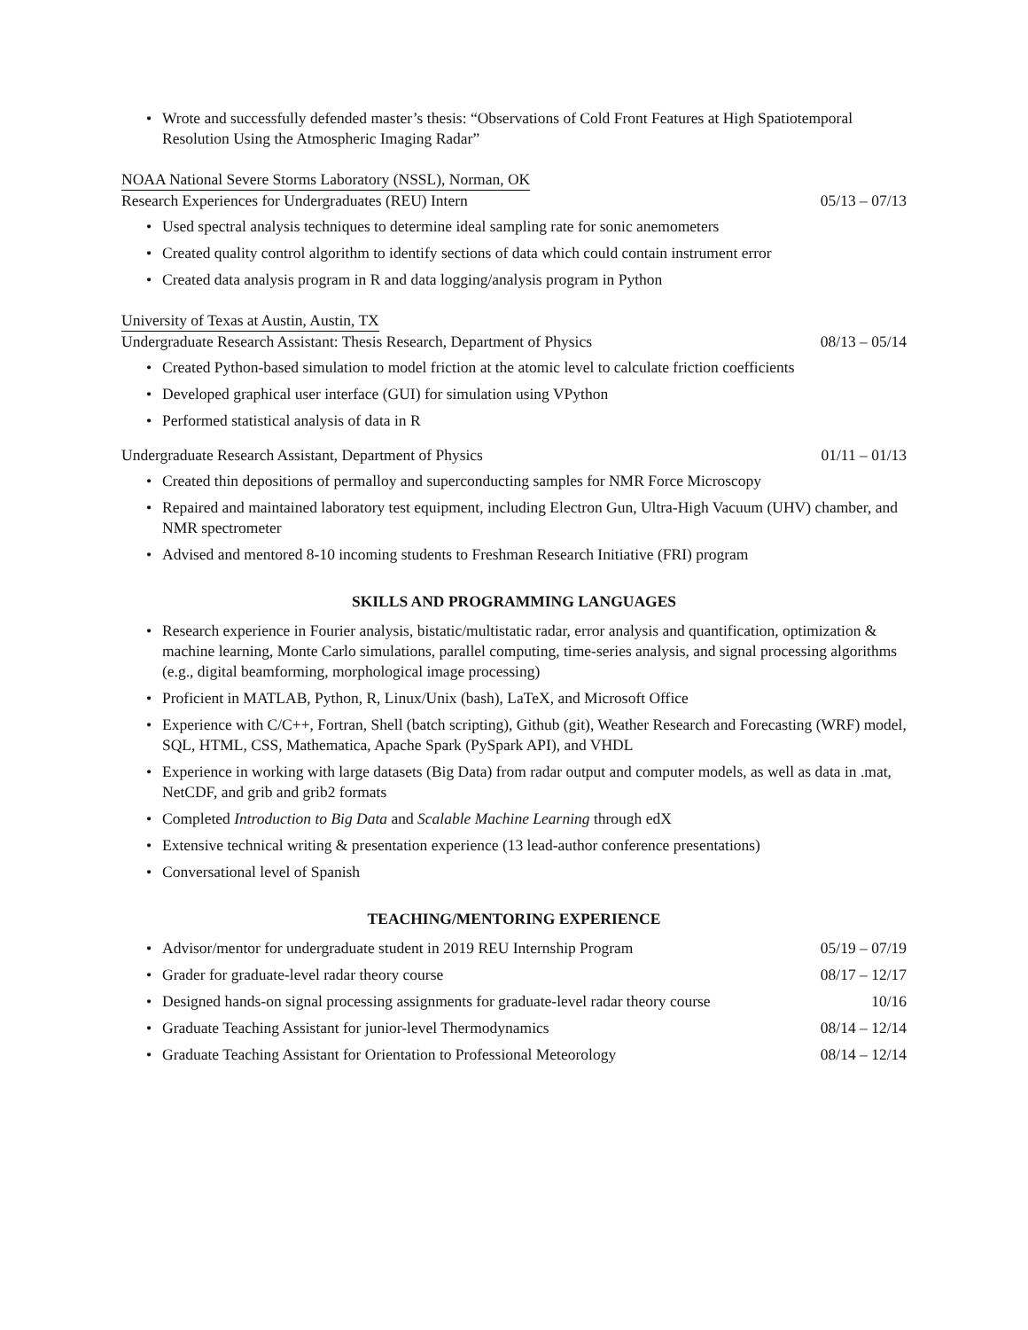• Wrote and successfully defended master’s thesis: “Observations of Cold Front Features at High Spatiotemporal Resolution Using the Atmospheric Imaging Radar”
NOAA National Severe Storms Laboratory (NSSL), Norman, OK
Research Experiences for Undergraduates (REU) Intern 05/13 – 07/13
• Used spectral analysis techniques to determine ideal sampling rate for sonic anemometers
• Created quality control algorithm to identify sections of data which could contain instrument error
• Created data analysis program in R and data logging/analysis program in Python
University of Texas at Austin, Austin, TX
Undergraduate Research Assistant: Thesis Research, Department of Physics 08/13 – 05/14
• Created Python-based simulation to model friction at the atomic level to calculate friction coefficients
• Developed graphical user interface (GUI) for simulation using VPython
• Performed statistical analysis of data in R
Undergraduate Research Assistant, Department of Physics 01/11 – 01/13
• Created thin depositions of permalloy and superconducting samples for NMR Force Microscopy
• Repaired and maintained laboratory test equipment, including Electron Gun, Ultra-High Vacuum (UHV) chamber, and NMR spectrometer
• Advised and mentored 8-10 incoming students to Freshman Research Initiative (FRI) program
SKILLS AND PROGRAMMING LANGUAGES
• Research experience in Fourier analysis, bistatic/multistatic radar, error analysis and quantification, optimization & machine learning, Monte Carlo simulations, parallel computing, time-series analysis, and signal processing algorithms (e.g., digital beamforming, morphological image processing)
• Proficient in MATLAB, Python, R, Linux/Unix (bash), LaTeX, and Microsoft Office
• Experience with C/C++, Fortran, Shell (batch scripting), Github (git), Weather Research and Forecasting (WRF) model, SQL, HTML, CSS, Mathematica, Apache Spark (PySpark API), and VHDL
• Experience in working with large datasets (Big Data) from radar output and computer models, as well as data in .mat, NetCDF, and grib and grib2 formats
• Completed Introduction to Big Data and Scalable Machine Learning through edX
• Extensive technical writing & presentation experience (13 lead-author conference presentations)
• Conversational level of Spanish
TEACHING/MENTORING EXPERIENCE
• Advisor/mentor for undergraduate student in 2019 REU Internship Program 05/19 – 07/19
• Grader for graduate-level radar theory course 08/17 – 12/17
• Designed hands-on signal processing assignments for graduate-level radar theory course 10/16
• Graduate Teaching Assistant for junior-level Thermodynamics 08/14 – 12/14
• Graduate Teaching Assistant for Orientation to Professional Meteorology 08/14 – 12/14